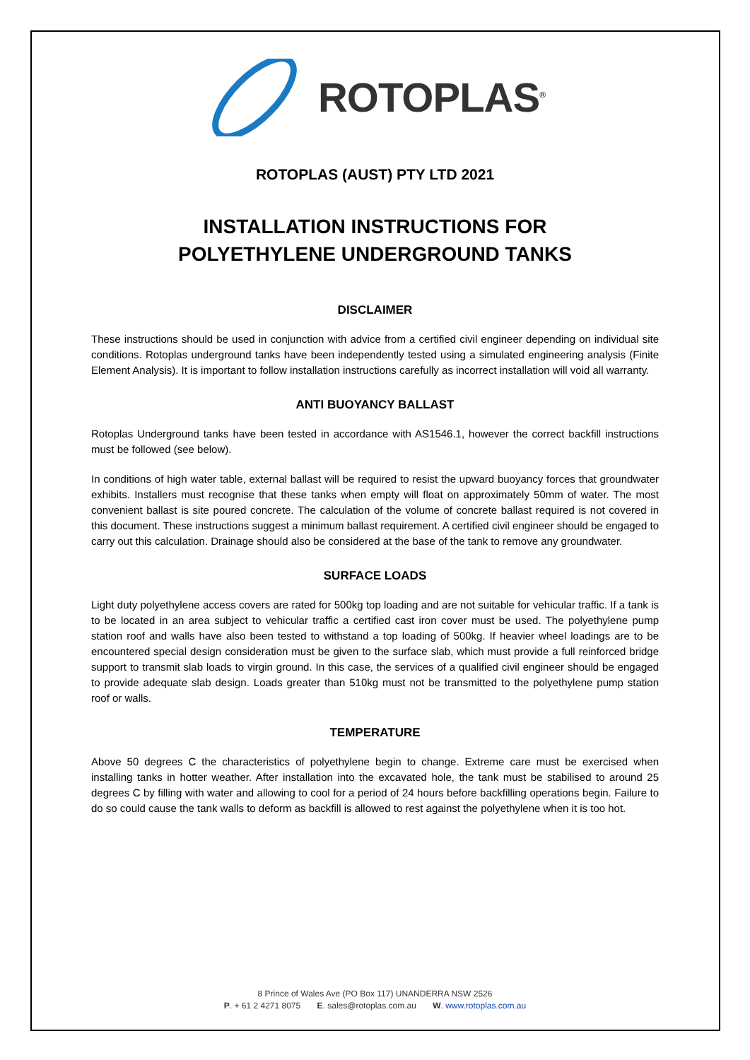ROTOPLAS<sup>®</sup>
ROTOPLAS (AUST) PTY LTD 2021
INSTALLATION INSTRUCTIONS FOR
POLYETHYLENE UNDERGROUND TANKS
DISCLAIMER
These instructions should be used in conjunction with advice from a certified civil engineer depending on individual site conditions. Rotoplas underground tanks have been independently tested using a simulated engineering analysis (Finite Element Analysis). It is important to follow installation instructions carefully as incorrect installation will void all warranty.
ANTI BUOYANCY BALLAST
Rotoplas Underground tanks have been tested in accordance with AS1546.1, however the correct backfill instructions must be followed (see below).
In conditions of high water table, external ballast will be required to resist the upward buoyancy forces that groundwater exhibits. Installers must recognise that these tanks when empty will float on approximately 50mm of water. The most convenient ballast is site poured concrete. The calculation of the volume of concrete ballast required is not covered in this document. These instructions suggest a minimum ballast requirement. A certified civil engineer should be engaged to carry out this calculation. Drainage should also be considered at the base of the tank to remove any groundwater.
SURFACE LOADS
Light duty polyethylene access covers are rated for 500kg top loading and are not suitable for vehicular traffic. If a tank is to be located in an area subject to vehicular traffic a certified cast iron cover must be used. The polyethylene pump station roof and walls have also been tested to withstand a top loading of 500kg. If heavier wheel loadings are to be encountered special design consideration must be given to the surface slab, which must provide a full reinforced bridge support to transmit slab loads to virgin ground. In this case, the services of a qualified civil engineer should be engaged to provide adequate slab design. Loads greater than 510kg must not be transmitted to the polyethylene pump station roof or walls.
TEMPERATURE
Above 50 degrees C the characteristics of polyethylene begin to change. Extreme care must be exercised when installing tanks in hotter weather. After installation into the excavated hole, the tank must be stabilised to around 25 degrees C by filling with water and allowing to cool for a period of 24 hours before backfilling operations begin. Failure to do so could cause the tank walls to deform as backfill is allowed to rest against the polyethylene when it is too hot.
8 Prince of Wales Ave (PO Box 117) UNANDERRA NSW 2526
P. + 61 2 4271 8075 E. sales@rotoplas.com.au W. www.rotoplas.com.au